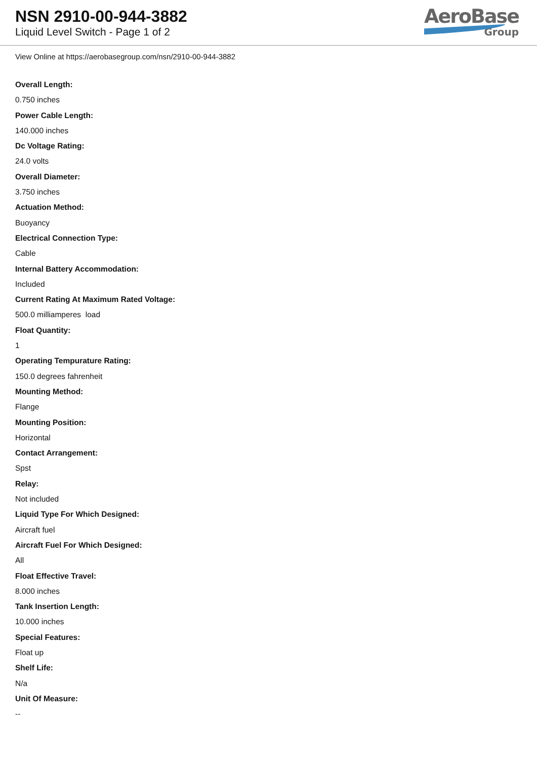NSN 2910-00-944-3882
Liquid Level Switch - Page 1 of 2
AeroBase
Group
View Online at https://aerobasegroup.com/nsn/2910-00-944-3882
Overall Length:
0.750 inches
Power Cable Length:
140.000 inches
Dc Voltage Rating:
24.0 volts
Overall Diameter:
3.750 inches
Actuation Method:
Buoyancy
Electrical Connection Type:
Cable
Internal Battery Accommodation:
Included
Current Rating At Maximum Rated Voltage:
500.0 milliamperes load
Float Quantity:
1
Operating Tempurature Rating:
150.0 degrees fahrenheit
Mounting Method:
Flange
Mounting Position:
Horizontal
Contact Arrangement:
Spst
Relay:
Not included
Liquid Type For Which Designed:
Aircraft fuel
Aircraft Fuel For Which Designed:
All
Float Effective Travel:
8.000 inches
Tank Insertion Length:
10.000 inches
Special Features:
Float up
Shelf Life:
N/a
Unit Of Measure:
--